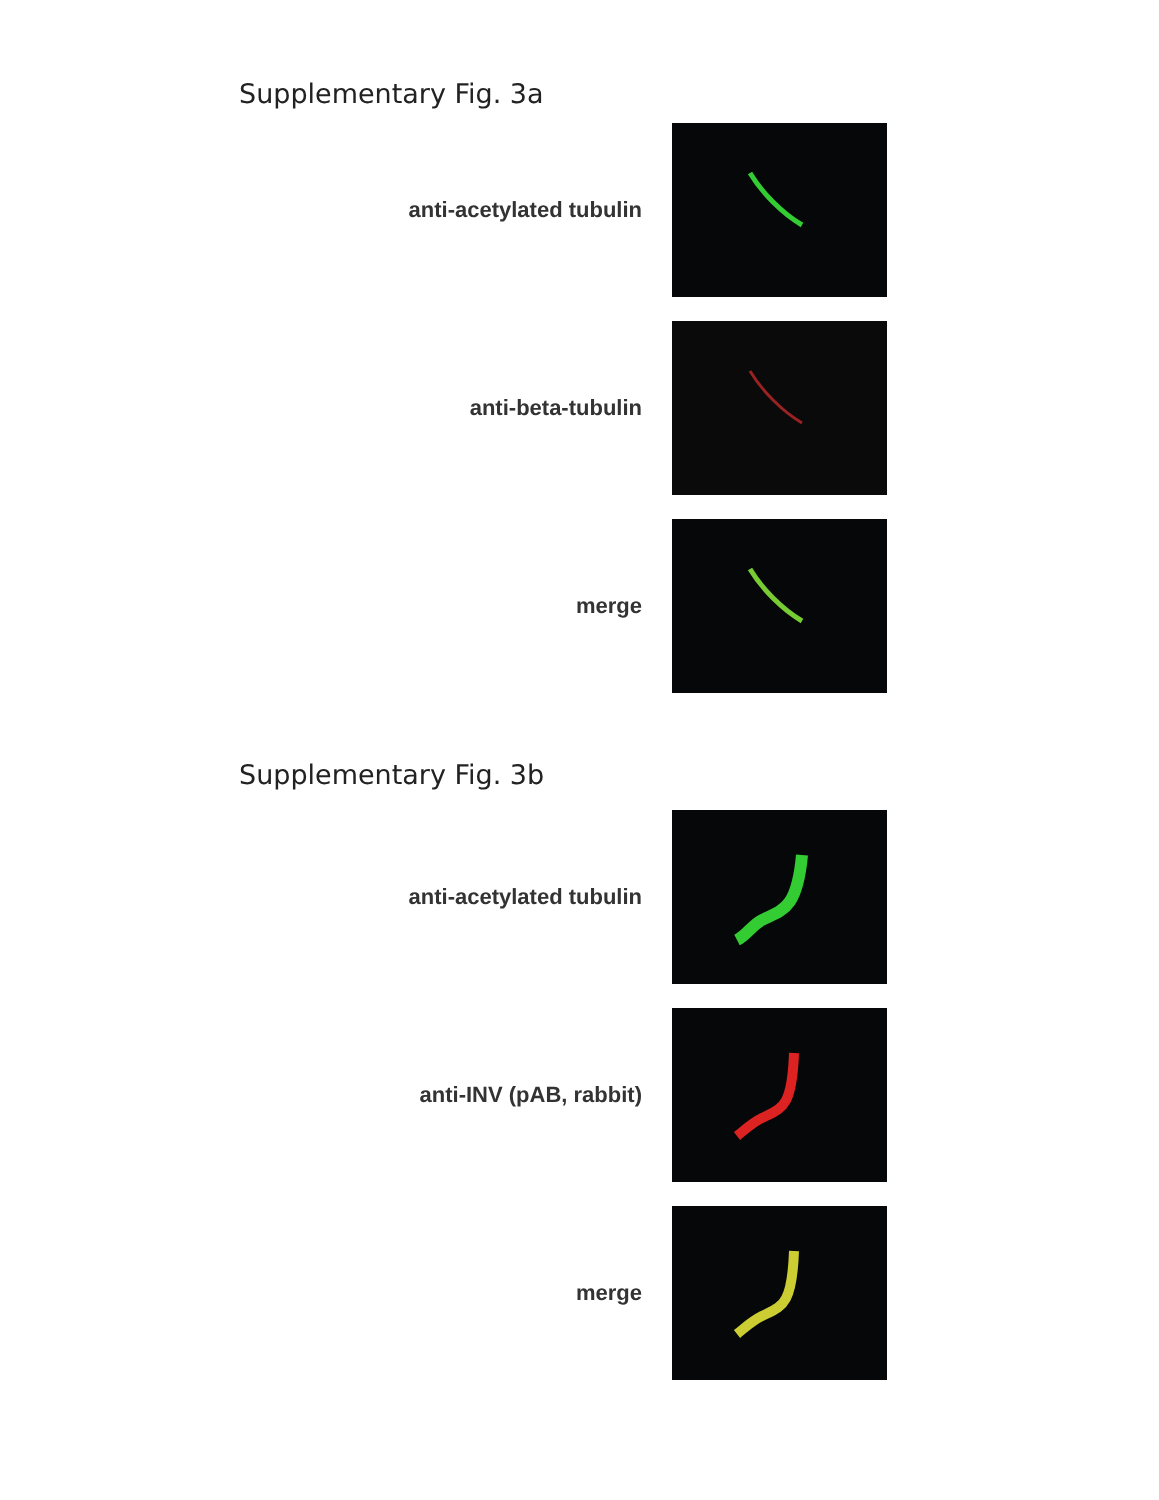Supplementary Fig. 3a
anti-acetylated tubulin
anti-beta-tubulin
merge
Supplementary Fig. 3b
anti-acetylated tubulin
anti-INV (pAB, rabbit)
merge